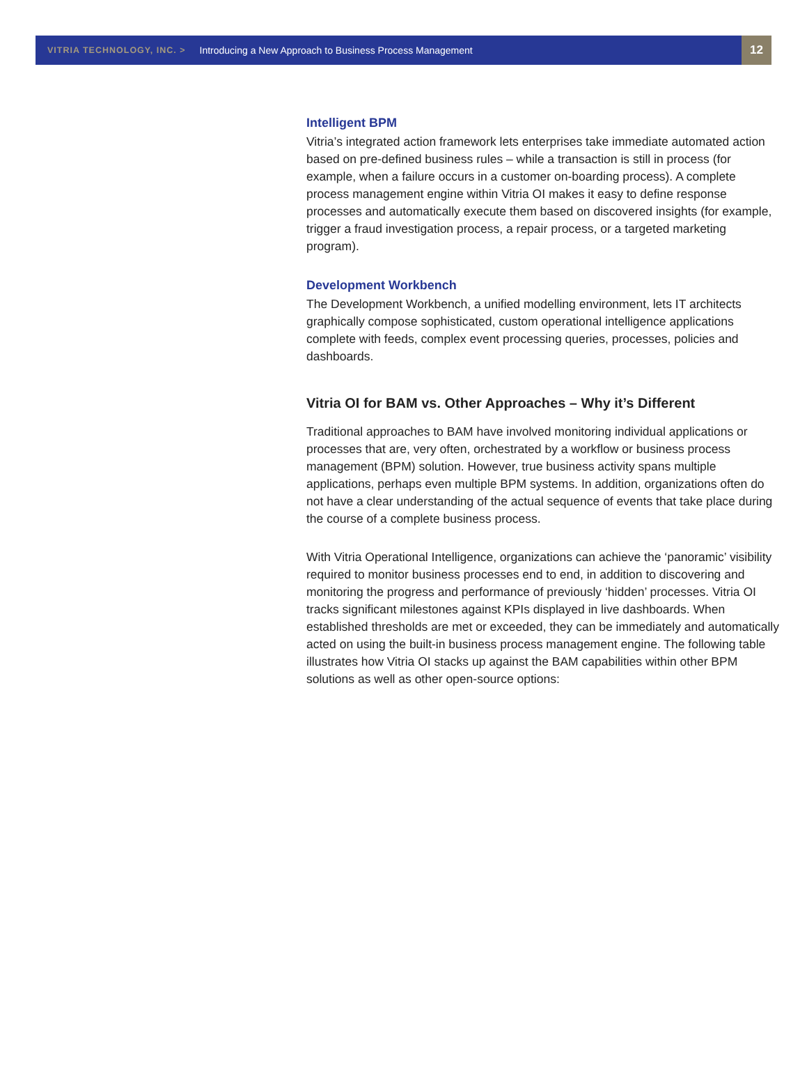VITRIA TECHNOLOGY, INC. > Introducing a New Approach to Business Process Management 12
Intelligent BPM
Vitria’s integrated action framework lets enterprises take immediate automated action based on pre-defined business rules – while a transaction is still in process (for example, when a failure occurs in a customer on-boarding process). A complete process management engine within Vitria OI makes it easy to define response processes and automatically execute them based on discovered insights (for example, trigger a fraud investigation process, a repair process, or a targeted marketing program).
Development Workbench
The Development Workbench, a unified modelling environment, lets IT architects graphically compose sophisticated, custom operational intelligence applications complete with feeds, complex event processing queries, processes, policies and dashboards.
Vitria OI for BAM vs. Other Approaches – Why it’s Different
Traditional approaches to BAM have involved monitoring individual applications or processes that are, very often, orchestrated by a workflow or business process management (BPM) solution. However, true business activity spans multiple applications, perhaps even multiple BPM systems. In addition, organizations often do not have a clear understanding of the actual sequence of events that take place during the course of a complete business process.
With Vitria Operational Intelligence, organizations can achieve the ‘panoramic’ visibility required to monitor business processes end to end, in addition to discovering and monitoring the progress and performance of previously ‘hidden’ processes. Vitria OI tracks significant milestones against KPIs displayed in live dashboards. When established thresholds are met or exceeded, they can be immediately and automatically acted on using the built-in business process management engine. The following table illustrates how Vitria OI stacks up against the BAM capabilities within other BPM solutions as well as other open-source options: